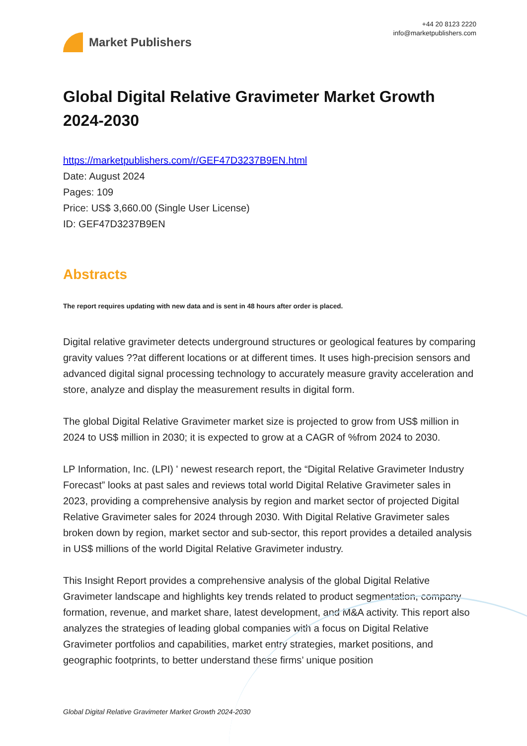Market Publishers
+44 20 8123 2220
info@marketpublishers.com
Global Digital Relative Gravimeter Market Growth 2024-2030
https://marketpublishers.com/r/GEF47D3237B9EN.html
Date: August 2024
Pages: 109
Price: US$ 3,660.00 (Single User License)
ID: GEF47D3237B9EN
Abstracts
The report requires updating with new data and is sent in 48 hours after order is placed.
Digital relative gravimeter detects underground structures or geological features by comparing gravity values ??at different locations or at different times. It uses high-precision sensors and advanced digital signal processing technology to accurately measure gravity acceleration and store, analyze and display the measurement results in digital form.
The global Digital Relative Gravimeter market size is projected to grow from US$ million in 2024 to US$ million in 2030; it is expected to grow at a CAGR of %from 2024 to 2030.
LP Information, Inc. (LPI) ' newest research report, the “Digital Relative Gravimeter Industry Forecast” looks at past sales and reviews total world Digital Relative Gravimeter sales in 2023, providing a comprehensive analysis by region and market sector of projected Digital Relative Gravimeter sales for 2024 through 2030. With Digital Relative Gravimeter sales broken down by region, market sector and sub-sector, this report provides a detailed analysis in US$ millions of the world Digital Relative Gravimeter industry.
This Insight Report provides a comprehensive analysis of the global Digital Relative Gravimeter landscape and highlights key trends related to product segmentation, company formation, revenue, and market share, latest development, and M&A activity. This report also analyzes the strategies of leading global companies with a focus on Digital Relative Gravimeter portfolios and capabilities, market entry strategies, market positions, and geographic footprints, to better understand these firms’ unique position
Global Digital Relative Gravimeter Market Growth 2024-2030